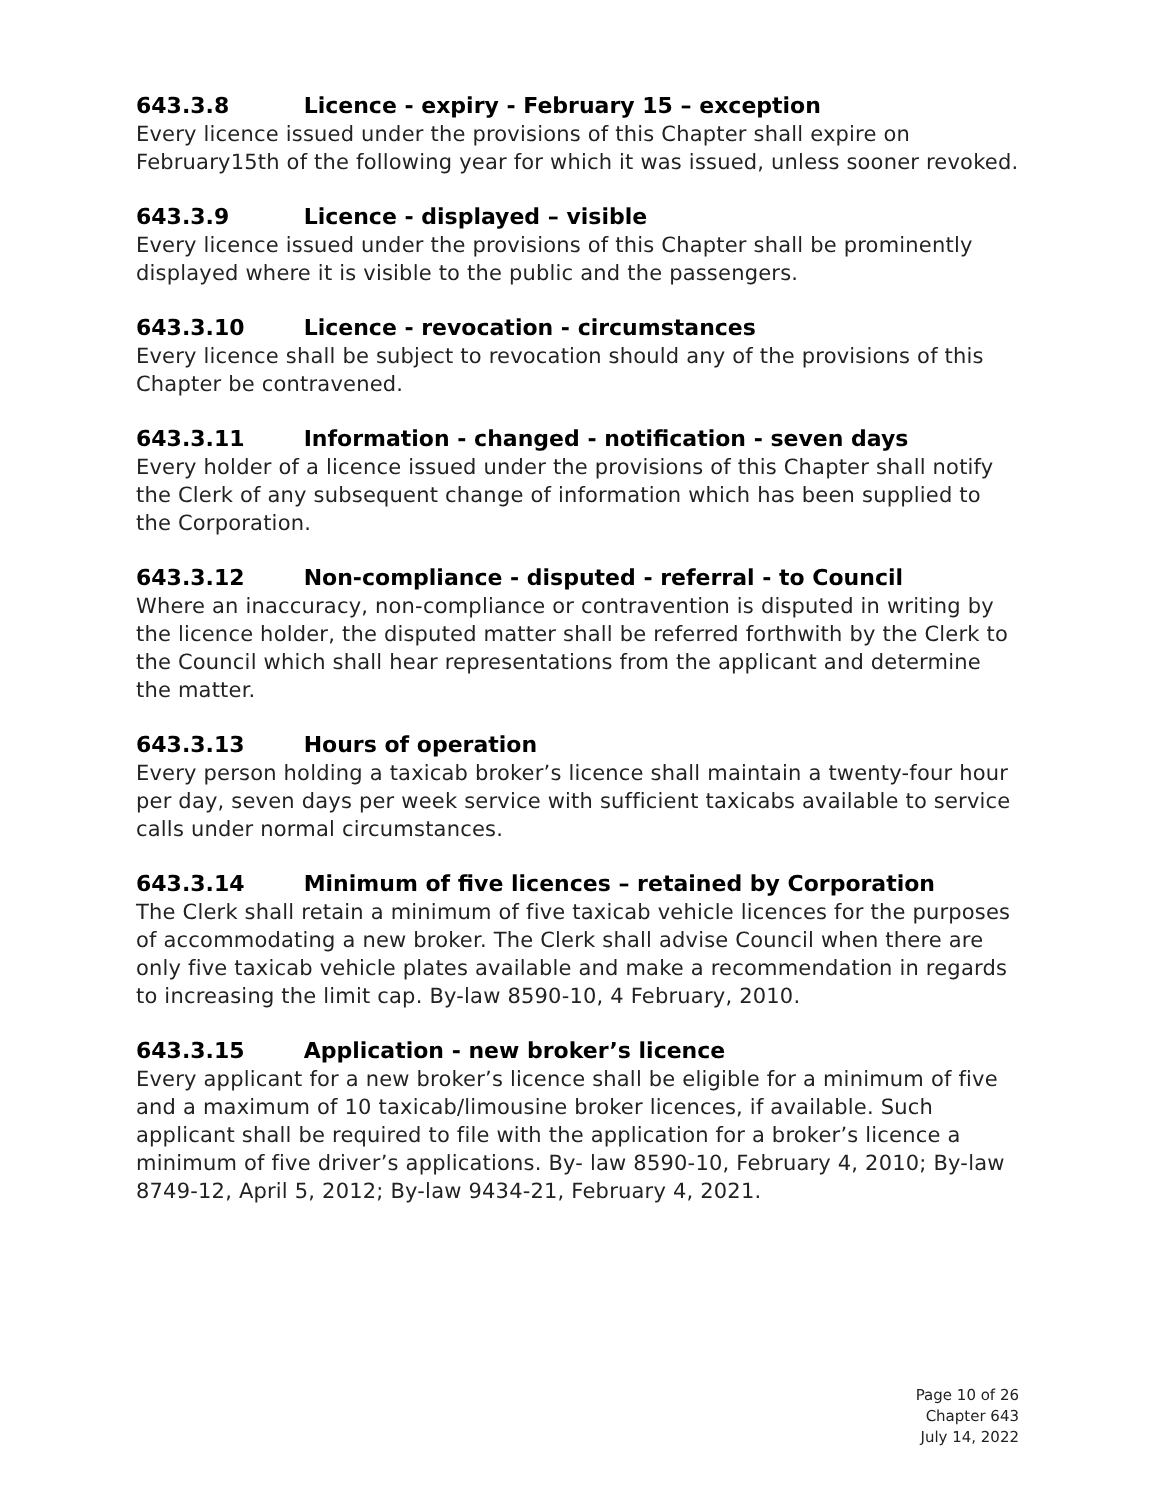643.3.8 Licence - expiry - February 15 – exception
Every licence issued under the provisions of this Chapter shall expire on February15th of the following year for which it was issued, unless sooner revoked.
643.3.9 Licence - displayed – visible
Every licence issued under the provisions of this Chapter shall be prominently displayed where it is visible to the public and the passengers.
643.3.10 Licence - revocation - circumstances
Every licence shall be subject to revocation should any of the provisions of this Chapter be contravened.
643.3.11 Information - changed - notification - seven days
Every holder of a licence issued under the provisions of this Chapter shall notify the Clerk of any subsequent change of information which has been supplied to the Corporation.
643.3.12 Non-compliance - disputed - referral - to Council
Where an inaccuracy, non-compliance or contravention is disputed in writing by the licence holder, the disputed matter shall be referred forthwith by the Clerk to the Council which shall hear representations from the applicant and determine the matter.
643.3.13 Hours of operation
Every person holding a taxicab broker’s licence shall maintain a twenty-four hour per day, seven days per week service with sufficient taxicabs available to service calls under normal circumstances.
643.3.14 Minimum of five licences – retained by Corporation
The Clerk shall retain a minimum of five taxicab vehicle licences for the purposes of accommodating a new broker. The Clerk shall advise Council when there are only five taxicab vehicle plates available and make a recommendation in regards to increasing the limit cap. By-law 8590-10, 4 February, 2010.
643.3.15 Application - new broker’s licence
Every applicant for a new broker’s licence shall be eligible for a minimum of five and a maximum of 10 taxicab/limousine broker licences, if available. Such applicant shall be required to file with the application for a broker’s licence a minimum of five driver’s applications. By- law 8590-10, February 4, 2010; By-law 8749-12, April 5, 2012; By-law 9434-21, February 4, 2021.
Page 10 of 26
Chapter 643
July 14, 2022